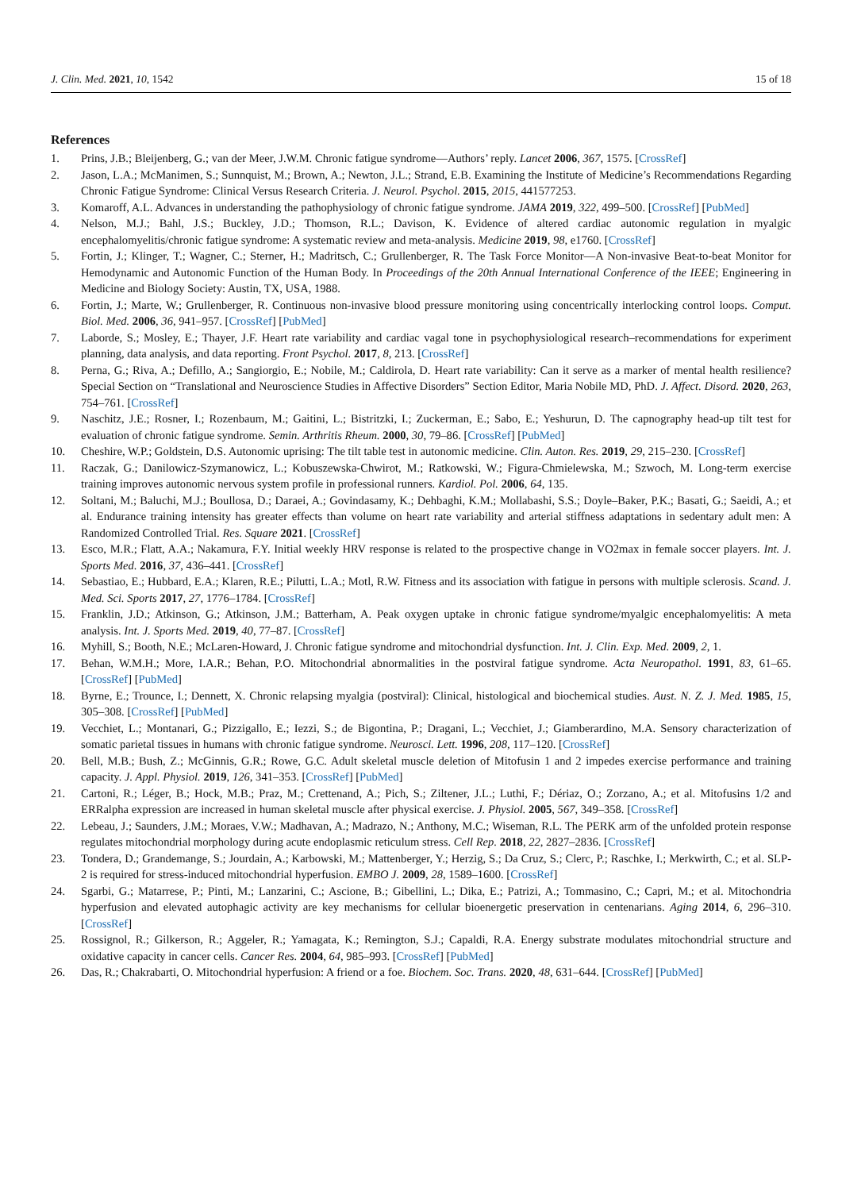J. Clin. Med. 2021, 10, 1542 15 of 18
References
1. Prins, J.B.; Bleijenberg, G.; van der Meer, J.W.M. Chronic fatigue syndrome—Authors’ reply. Lancet 2006, 367, 1575. [CrossRef]
2. Jason, L.A.; McManimen, S.; Sunnquist, M.; Brown, A.; Newton, J.L.; Strand, E.B. Examining the Institute of Medicine’s Recommendations Regarding Chronic Fatigue Syndrome: Clinical Versus Research Criteria. J. Neurol. Psychol. 2015, 2015, 441577253.
3. Komaroff, A.L. Advances in understanding the pathophysiology of chronic fatigue syndrome. JAMA 2019, 322, 499–500. [CrossRef] [PubMed]
4. Nelson, M.J.; Bahl, J.S.; Buckley, J.D.; Thomson, R.L.; Davison, K. Evidence of altered cardiac autonomic regulation in myalgic encephalomyelitis/chronic fatigue syndrome: A systematic review and meta-analysis. Medicine 2019, 98, e1760. [CrossRef]
5. Fortin, J.; Klinger, T.; Wagner, C.; Sterner, H.; Madritsch, C.; Grullenberger, R. The Task Force Monitor—A Non-invasive Beat-to-beat Monitor for Hemodynamic and Autonomic Function of the Human Body. In Proceedings of the 20th Annual International Conference of the IEEE; Engineering in Medicine and Biology Society: Austin, TX, USA, 1988.
6. Fortin, J.; Marte, W.; Grullenberger, R. Continuous non-invasive blood pressure monitoring using concentrically interlocking control loops. Comput. Biol. Med. 2006, 36, 941–957. [CrossRef] [PubMed]
7. Laborde, S.; Mosley, E.; Thayer, J.F. Heart rate variability and cardiac vagal tone in psychophysiological research–recommendations for experiment planning, data analysis, and data reporting. Front Psychol. 2017, 8, 213. [CrossRef]
8. Perna, G.; Riva, A.; Defillo, A.; Sangiorgio, E.; Nobile, M.; Caldirola, D. Heart rate variability: Can it serve as a marker of mental health resilience? Special Section on “Translational and Neuroscience Studies in Affective Disorders” Section Editor, Maria Nobile MD, PhD. J. Affect. Disord. 2020, 263, 754–761. [CrossRef]
9. Naschitz, J.E.; Rosner, I.; Rozenbaum, M.; Gaitini, L.; Bistritzki, I.; Zuckerman, E.; Sabo, E.; Yeshurun, D. The capnography head-up tilt test for evaluation of chronic fatigue syndrome. Semin. Arthritis Rheum. 2000, 30, 79–86. [CrossRef] [PubMed]
10. Cheshire, W.P.; Goldstein, D.S. Autonomic uprising: The tilt table test in autonomic medicine. Clin. Auton. Res. 2019, 29, 215–230. [CrossRef]
11. Raczak, G.; Danilowicz-Szymanowicz, L.; Kobuszewska-Chwirot, M.; Ratkowski, W.; Figura-Chmielewska, M.; Szwoch, M. Long-term exercise training improves autonomic nervous system profile in professional runners. Kardiol. Pol. 2006, 64, 135.
12. Soltani, M.; Baluchi, M.J.; Boullosa, D.; Daraei, A.; Govindasamy, K.; Dehbaghi, K.M.; Mollabashi, S.S.; Doyle–Baker, P.K.; Basati, G.; Saeidi, A.; et al. Endurance training intensity has greater effects than volume on heart rate variability and arterial stiffness adaptations in sedentary adult men: A Randomized Controlled Trial. Res. Square 2021. [CrossRef]
13. Esco, M.R.; Flatt, A.A.; Nakamura, F.Y. Initial weekly HRV response is related to the prospective change in VO2max in female soccer players. Int. J. Sports Med. 2016, 37, 436–441. [CrossRef]
14. Sebastiao, E.; Hubbard, E.A.; Klaren, R.E.; Pilutti, L.A.; Motl, R.W. Fitness and its association with fatigue in persons with multiple sclerosis. Scand. J. Med. Sci. Sports 2017, 27, 1776–1784. [CrossRef]
15. Franklin, J.D.; Atkinson, G.; Atkinson, J.M.; Batterham, A. Peak oxygen uptake in chronic fatigue syndrome/myalgic encephalomyelitis: A meta analysis. Int. J. Sports Med. 2019, 40, 77–87. [CrossRef]
16. Myhill, S.; Booth, N.E.; McLaren-Howard, J. Chronic fatigue syndrome and mitochondrial dysfunction. Int. J. Clin. Exp. Med. 2009, 2, 1.
17. Behan, W.M.H.; More, I.A.R.; Behan, P.O. Mitochondrial abnormalities in the postviral fatigue syndrome. Acta Neuropathol. 1991, 83, 61–65. [CrossRef] [PubMed]
18. Byrne, E.; Trounce, I.; Dennett, X. Chronic relapsing myalgia (postviral): Clinical, histological and biochemical studies. Aust. N. Z. J. Med. 1985, 15, 305–308. [CrossRef] [PubMed]
19. Vecchiet, L.; Montanari, G.; Pizzigallo, E.; Iezzi, S.; de Bigontina, P.; Dragani, L.; Vecchiet, J.; Giamberardino, M.A. Sensory characterization of somatic parietal tissues in humans with chronic fatigue syndrome. Neurosci. Lett. 1996, 208, 117–120. [CrossRef]
20. Bell, M.B.; Bush, Z.; McGinnis, G.R.; Rowe, G.C. Adult skeletal muscle deletion of Mitofusin 1 and 2 impedes exercise performance and training capacity. J. Appl. Physiol. 2019, 126, 341–353. [CrossRef] [PubMed]
21. Cartoni, R.; Léger, B.; Hock, M.B.; Praz, M.; Crettenand, A.; Pich, S.; Ziltener, J.L.; Luthi, F.; Dériaz, O.; Zorzano, A.; et al. Mitofusins 1/2 and ERRalpha expression are increased in human skeletal muscle after physical exercise. J. Physiol. 2005, 567, 349–358. [CrossRef]
22. Lebeau, J.; Saunders, J.M.; Moraes, V.W.; Madhavan, A.; Madrazo, N.; Anthony, M.C.; Wiseman, R.L. The PERK arm of the unfolded protein response regulates mitochondrial morphology during acute endoplasmic reticulum stress. Cell Rep. 2018, 22, 2827–2836. [CrossRef]
23. Tondera, D.; Grandemange, S.; Jourdain, A.; Karbowski, M.; Mattenberger, Y.; Herzig, S.; Da Cruz, S.; Clerc, P.; Raschke, I.; Merkwirth, C.; et al. SLP-2 is required for stress-induced mitochondrial hyperfusion. EMBO J. 2009, 28, 1589–1600. [CrossRef]
24. Sgarbi, G.; Matarrese, P.; Pinti, M.; Lanzarini, C.; Ascione, B.; Gibellini, L.; Dika, E.; Patrizi, A.; Tommasino, C.; Capri, M.; et al. Mitochondria hyperfusion and elevated autophagic activity are key mechanisms for cellular bioenergetic preservation in centenarians. Aging 2014, 6, 296–310. [CrossRef]
25. Rossignol, R.; Gilkerson, R.; Aggeler, R.; Yamagata, K.; Remington, S.J.; Capaldi, R.A. Energy substrate modulates mitochondrial structure and oxidative capacity in cancer cells. Cancer Res. 2004, 64, 985–993. [CrossRef] [PubMed]
26. Das, R.; Chakrabarti, O. Mitochondrial hyperfusion: A friend or a foe. Biochem. Soc. Trans. 2020, 48, 631–644. [CrossRef] [PubMed]